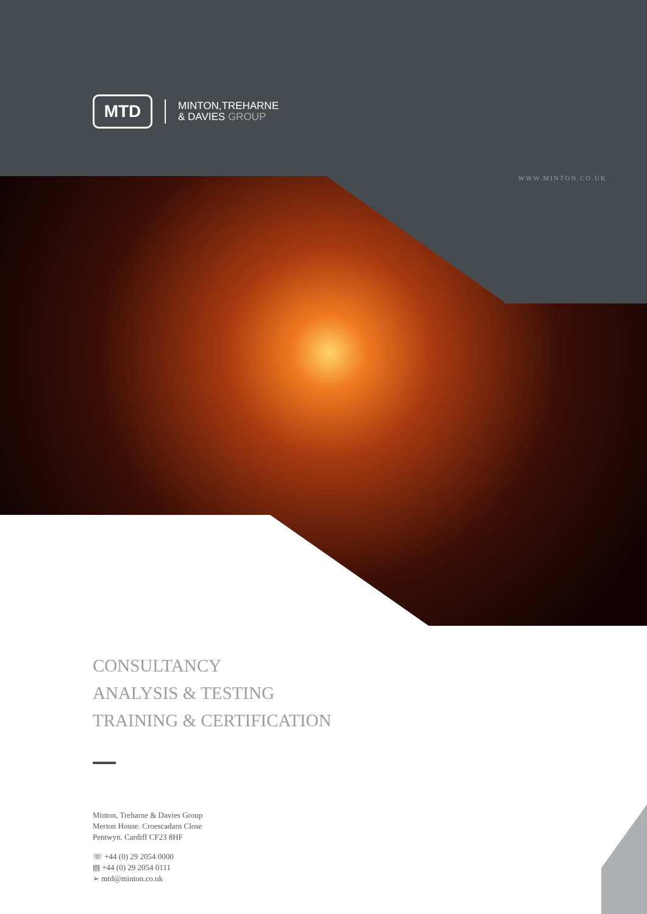MTD
MINTON,TREHARNE
& DAVIES GROUP
WWW.MINTON.CO.UK
CONSULTANCY
ANALYSIS & TESTING
TRAINING & CERTIFICATION
Minton, Treharne & Davies Group
Merton House. Croescadarn Close
Pentwyn. Cardiff CF23 8HF
☏ +44 (0) 29 2054 0000
▤ +44 (0) 29 2054 0111
➢ mtd@minton.co.uk